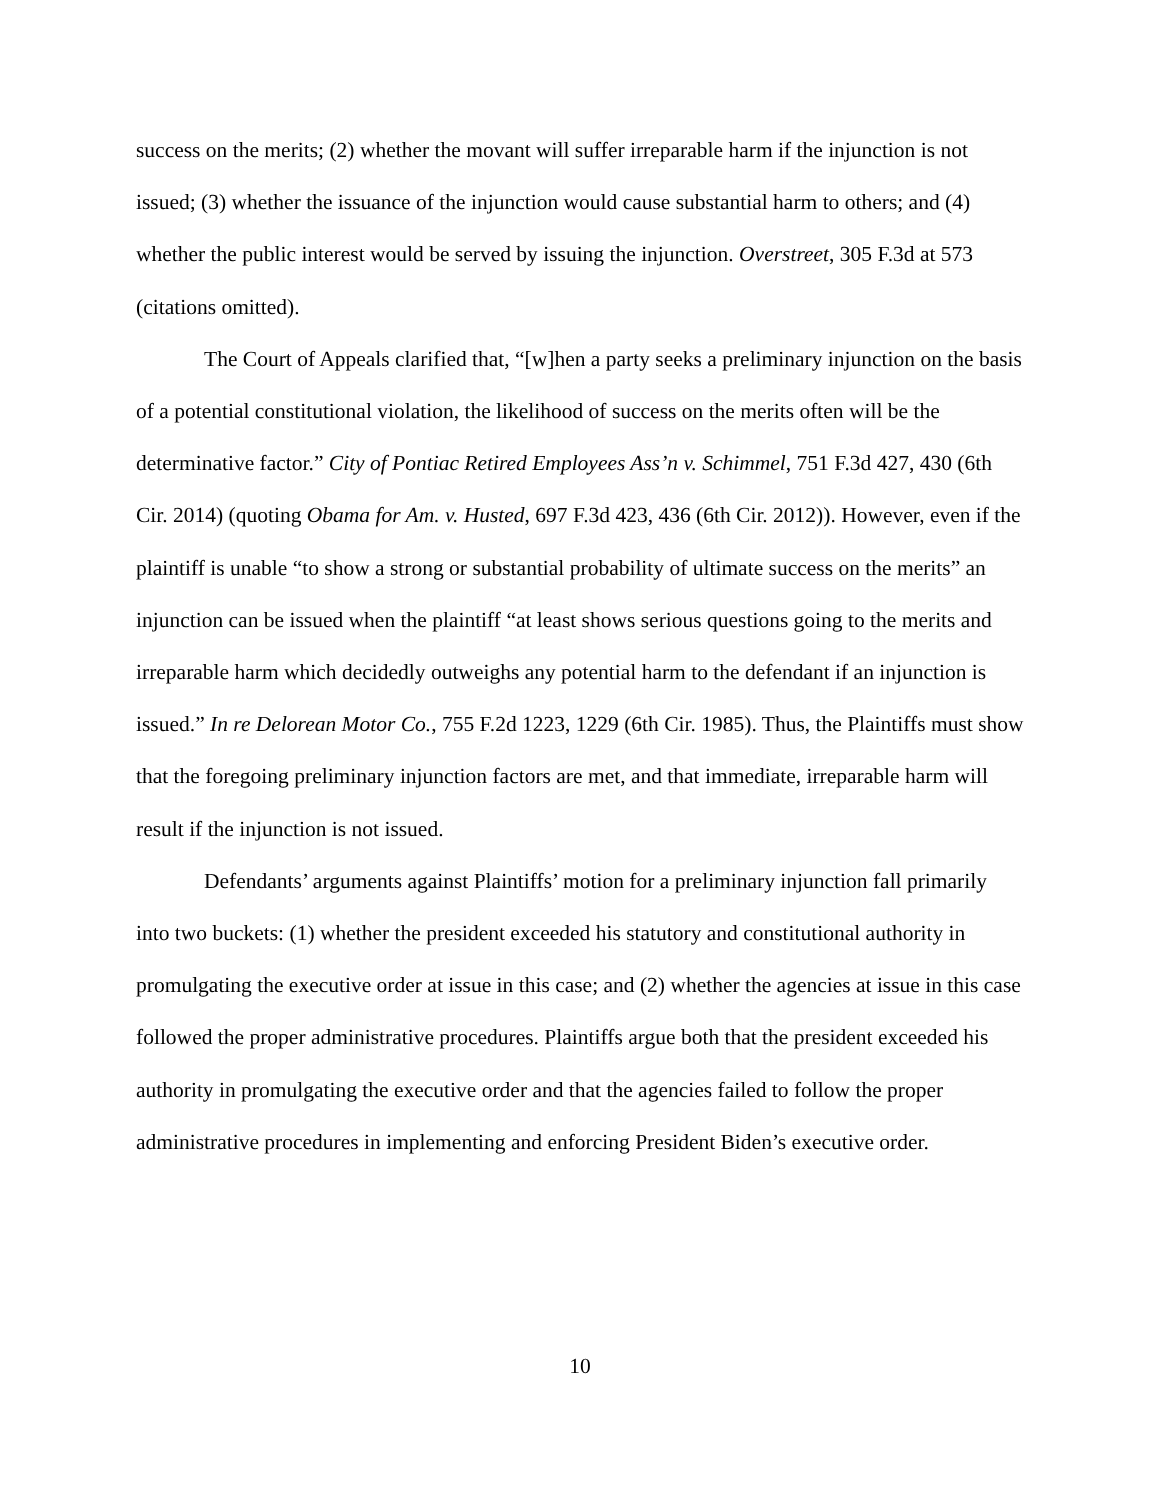success on the merits; (2) whether the movant will suffer irreparable harm if the injunction is not issued; (3) whether the issuance of the injunction would cause substantial harm to others; and (4) whether the public interest would be served by issuing the injunction. Overstreet, 305 F.3d at 573 (citations omitted).
The Court of Appeals clarified that, “[w]hen a party seeks a preliminary injunction on the basis of a potential constitutional violation, the likelihood of success on the merits often will be the determinative factor.” City of Pontiac Retired Employees Ass’n v. Schimmel, 751 F.3d 427, 430 (6th Cir. 2014) (quoting Obama for Am. v. Husted, 697 F.3d 423, 436 (6th Cir. 2012)). However, even if the plaintiff is unable “to show a strong or substantial probability of ultimate success on the merits” an injunction can be issued when the plaintiff “at least shows serious questions going to the merits and irreparable harm which decidedly outweighs any potential harm to the defendant if an injunction is issued.” In re Delorean Motor Co., 755 F.2d 1223, 1229 (6th Cir. 1985). Thus, the Plaintiffs must show that the foregoing preliminary injunction factors are met, and that immediate, irreparable harm will result if the injunction is not issued.
Defendants’ arguments against Plaintiffs’ motion for a preliminary injunction fall primarily into two buckets: (1) whether the president exceeded his statutory and constitutional authority in promulgating the executive order at issue in this case; and (2) whether the agencies at issue in this case followed the proper administrative procedures. Plaintiffs argue both that the president exceeded his authority in promulgating the executive order and that the agencies failed to follow the proper administrative procedures in implementing and enforcing President Biden’s executive order.
10